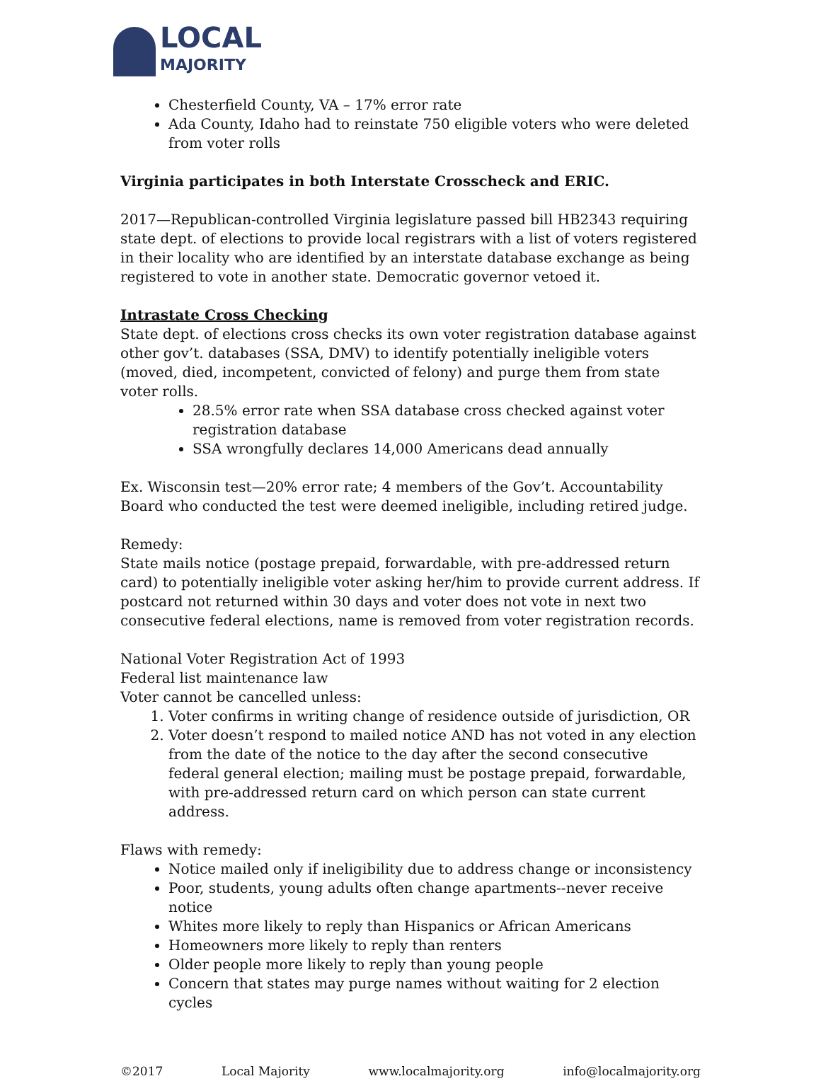LOCAL
MAJORITY
Chesterfield County, VA – 17% error rate
Ada County, Idaho had to reinstate 750 eligible voters who were deleted from voter rolls
Virginia participates in both Interstate Crosscheck and ERIC.
2017—Republican-controlled Virginia legislature passed bill HB2343 requiring state dept. of elections to provide local registrars with a list of voters registered in their locality who are identified by an interstate database exchange as being registered to vote in another state. Democratic governor vetoed it.
Intrastate Cross Checking
State dept. of elections cross checks its own voter registration database against other gov’t. databases (SSA, DMV) to identify potentially ineligible voters (moved, died, incompetent, convicted of felony) and purge them from state voter rolls.
28.5% error rate when SSA database cross checked against voter registration database
SSA wrongfully declares 14,000 Americans dead annually
Ex. Wisconsin test—20% error rate; 4 members of the Gov’t. Accountability Board who conducted the test were deemed ineligible, including retired judge.
Remedy:
State mails notice (postage prepaid, forwardable, with pre-addressed return card) to potentially ineligible voter asking her/him to provide current address. If postcard not returned within 30 days and voter does not vote in next two consecutive federal elections, name is removed from voter registration records.
National Voter Registration Act of 1993
Federal list maintenance law
Voter cannot be cancelled unless:
1. Voter confirms in writing change of residence outside of jurisdiction, OR
2. Voter doesn’t respond to mailed notice AND has not voted in any election from the date of the notice to the day after the second consecutive federal general election; mailing must be postage prepaid, forwardable, with pre-addressed return card on which person can state current address.
Flaws with remedy:
Notice mailed only if ineligibility due to address change or inconsistency
Poor, students, young adults often change apartments--never receive notice
Whites more likely to reply than Hispanics or African Americans
Homeowners more likely to reply than renters
Older people more likely to reply than young people
Concern that states may purge names without waiting for 2 election cycles
©2017 Local Majority www.localmajority.org info@localmajority.org